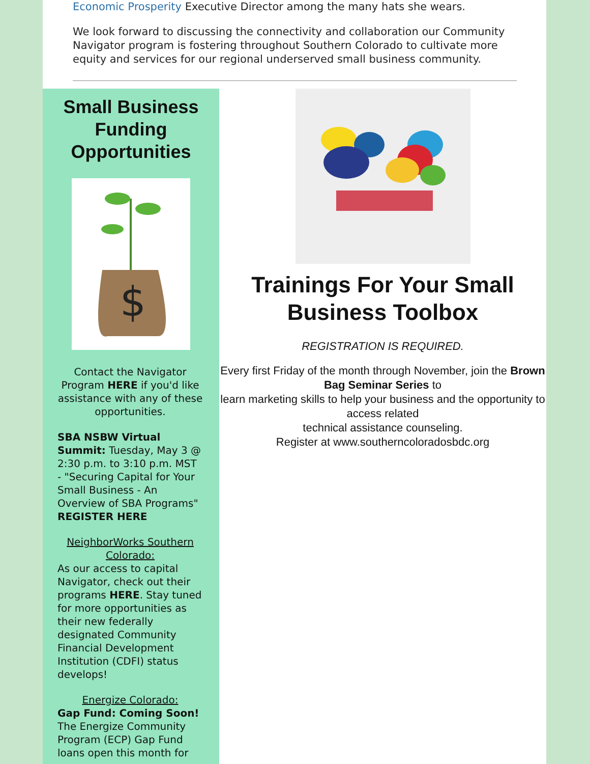Economic Prosperity Executive Director among the many hats she wears.
We look forward to discussing the connectivity and collaboration our Community Navigator program is fostering throughout Southern Colorado to cultivate more equity and services for our regional underserved small business community.
Small Business Funding Opportunities
$
Contact the Navigator Program HERE if you'd like assistance with any of these opportunities.
SBA NSBW Virtual Summit: Tuesday, May 3 @ 2:30 p.m. to 3:10 p.m. MST - "Securing Capital for Your Small Business - An Overview of SBA Programs" REGISTER HERE
NeighborWorks Southern Colorado:
As our access to capital Navigator, check out their programs HERE. Stay tuned for more opportunities as their new federally designated Community Financial Development Institution (CDFI) status develops!
Energize Colorado:
Gap Fund: Coming Soon!
The Energize Community Program (ECP) Gap Fund loans open this month for
Trainings For Your Small Business Toolbox
REGISTRATION IS REQUIRED.
Every first Friday of the month through November, join the Brown Bag Seminar Series to
learn marketing skills to help your business and the opportunity to access related
technical assistance counseling.
Register at www.southerncoloradosbdc.org